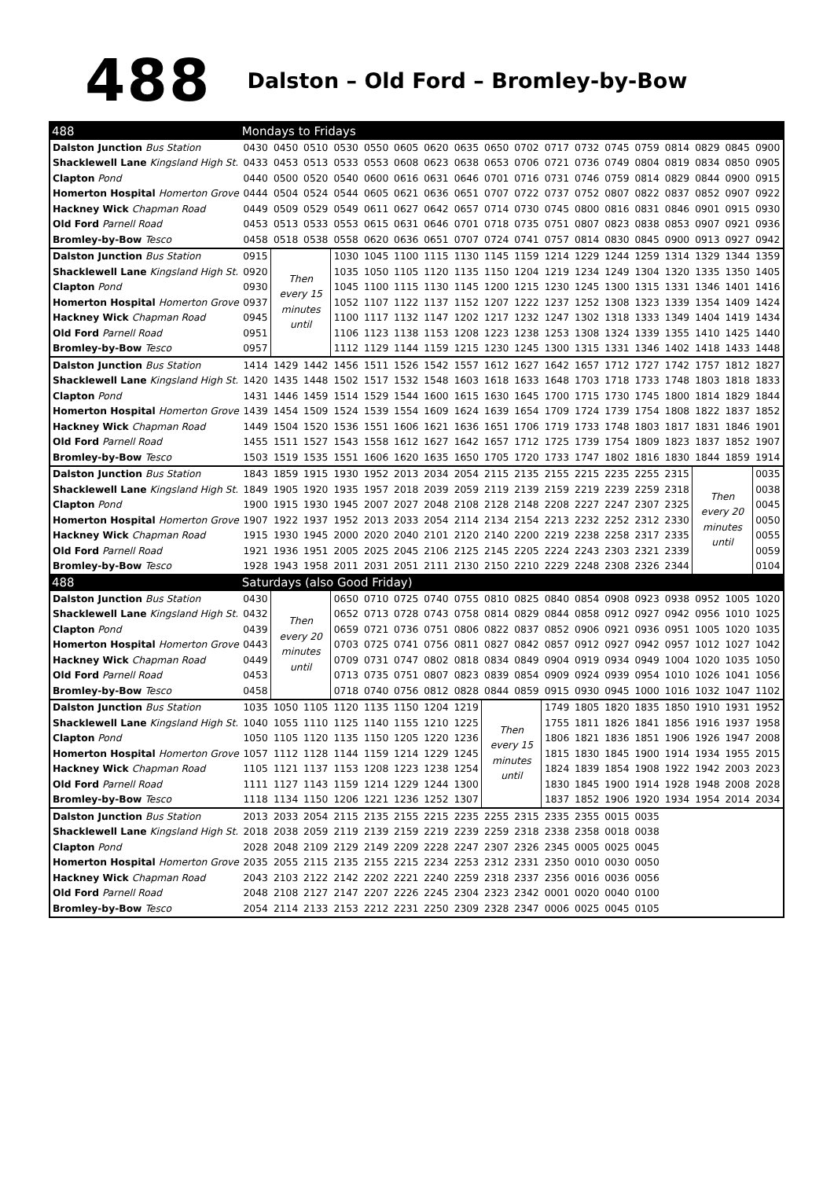488 Dalston – Old Ford – Bromley-by-Bow
| 488 | Mondays to Fridays | | | | | | | | | | | | | | | | | |
| --- | --- | --- | --- | --- | --- | --- | --- | --- | --- | --- | --- | --- | --- | --- | --- | --- | --- | --- |
| Dalston Junction Bus Station | 0430 | 0450 | 0510 | 0530 | 0550 | 0605 | 0620 | 0635 | 0650 | 0702 | 0717 | 0732 | 0745 | 0759 | 0814 | 0829 | 0845 | 0900 |
| Shacklewell Lane Kingsland High St. | 0433 | 0453 | 0513 | 0533 | 0553 | 0608 | 0623 | 0638 | 0653 | 0706 | 0721 | 0736 | 0749 | 0804 | 0819 | 0834 | 0850 | 0905 |
| Clapton Pond | 0440 | 0500 | 0520 | 0540 | 0600 | 0616 | 0631 | 0646 | 0701 | 0716 | 0731 | 0746 | 0759 | 0814 | 0829 | 0844 | 0900 | 0915 |
| Homerton Hospital Homerton Grove | 0444 | 0504 | 0524 | 0544 | 0605 | 0621 | 0636 | 0651 | 0707 | 0722 | 0737 | 0752 | 0807 | 0822 | 0837 | 0852 | 0907 | 0922 |
| Hackney Wick Chapman Road | 0449 | 0509 | 0529 | 0549 | 0611 | 0627 | 0642 | 0657 | 0714 | 0730 | 0745 | 0800 | 0816 | 0831 | 0846 | 0901 | 0915 | 0930 |
| Old Ford Parnell Road | 0453 | 0513 | 0533 | 0553 | 0615 | 0631 | 0646 | 0701 | 0718 | 0735 | 0751 | 0807 | 0823 | 0838 | 0853 | 0907 | 0921 | 0936 |
| Bromley-by-Bow Tesco | 0458 | 0518 | 0538 | 0558 | 0620 | 0636 | 0651 | 0707 | 0724 | 0741 | 0757 | 0814 | 0830 | 0845 | 0900 | 0913 | 0927 | 0942 |
| Dalston Junction Bus Station | 0915 | Then every 15 minutes until | | 1030 | 1045 | 1100 | 1115 | 1130 | 1145 | 1159 | 1214 | 1229 | 1244 | 1259 | 1314 | 1329 | 1344 | 1359 |
| Shacklewell Lane Kingsland High St. | 0920 | | | 1035 | 1050 | 1105 | 1120 | 1135 | 1150 | 1204 | 1219 | 1234 | 1249 | 1304 | 1320 | 1335 | 1350 | 1405 |
| Clapton Pond | 0930 | | | 1045 | 1100 | 1115 | 1130 | 1145 | 1200 | 1215 | 1230 | 1245 | 1300 | 1315 | 1331 | 1346 | 1401 | 1416 |
| Homerton Hospital Homerton Grove | 0937 | | | 1052 | 1107 | 1122 | 1137 | 1152 | 1207 | 1222 | 1237 | 1252 | 1308 | 1323 | 1339 | 1354 | 1409 | 1424 |
| Hackney Wick Chapman Road | 0945 | | | 1100 | 1117 | 1132 | 1147 | 1202 | 1217 | 1232 | 1247 | 1302 | 1318 | 1333 | 1349 | 1404 | 1419 | 1434 |
| Old Ford Parnell Road | 0951 | | | 1106 | 1123 | 1138 | 1153 | 1208 | 1223 | 1238 | 1253 | 1308 | 1324 | 1339 | 1355 | 1410 | 1425 | 1440 |
| Bromley-by-Bow Tesco | 0957 | | | 1112 | 1129 | 1144 | 1159 | 1215 | 1230 | 1245 | 1300 | 1315 | 1331 | 1346 | 1402 | 1418 | 1433 | 1448 |
| Dalston Junction Bus Station | 1414 | 1429 | 1442 | 1456 | 1511 | 1526 | 1542 | 1557 | 1612 | 1627 | 1642 | 1657 | 1712 | 1727 | 1742 | 1757 | 1812 | 1827 |
| Shacklewell Lane Kingsland High St. | 1420 | 1435 | 1448 | 1502 | 1517 | 1532 | 1548 | 1603 | 1618 | 1633 | 1648 | 1703 | 1718 | 1733 | 1748 | 1803 | 1818 | 1833 |
| Clapton Pond | 1431 | 1446 | 1459 | 1514 | 1529 | 1544 | 1600 | 1615 | 1630 | 1645 | 1700 | 1715 | 1730 | 1745 | 1800 | 1814 | 1829 | 1844 |
| Homerton Hospital Homerton Grove | 1439 | 1454 | 1509 | 1524 | 1539 | 1554 | 1609 | 1624 | 1639 | 1654 | 1709 | 1724 | 1739 | 1754 | 1808 | 1822 | 1837 | 1852 |
| Hackney Wick Chapman Road | 1449 | 1504 | 1520 | 1536 | 1551 | 1606 | 1621 | 1636 | 1651 | 1706 | 1719 | 1733 | 1748 | 1803 | 1817 | 1831 | 1846 | 1901 |
| Old Ford Parnell Road | 1455 | 1511 | 1527 | 1543 | 1558 | 1612 | 1627 | 1642 | 1657 | 1712 | 1725 | 1739 | 1754 | 1809 | 1823 | 1837 | 1852 | 1907 |
| Bromley-by-Bow Tesco | 1503 | 1519 | 1535 | 1551 | 1606 | 1620 | 1635 | 1650 | 1705 | 1720 | 1733 | 1747 | 1802 | 1816 | 1830 | 1844 | 1859 | 1914 |
| Dalston Junction Bus Station | 1843 | 1859 | 1915 | 1930 | 1952 | 2013 | 2034 | 2054 | 2115 | 2135 | 2155 | 2215 | 2235 | 2255 | 2315 | Then every 20 minutes until | | 0035 |
| Shacklewell Lane Kingsland High St. | 1849 | 1905 | 1920 | 1935 | 1957 | 2018 | 2039 | 2059 | 2119 | 2139 | 2159 | 2219 | 2239 | 2259 | 2318 | | | 0038 |
| Clapton Pond | 1900 | 1915 | 1930 | 1945 | 2007 | 2027 | 2048 | 2108 | 2128 | 2148 | 2208 | 2227 | 2247 | 2307 | 2325 | | | 0045 |
| Homerton Hospital Homerton Grove | 1907 | 1922 | 1937 | 1952 | 2013 | 2033 | 2054 | 2114 | 2134 | 2154 | 2213 | 2232 | 2252 | 2312 | 2330 | | | 0050 |
| Hackney Wick Chapman Road | 1915 | 1930 | 1945 | 2000 | 2020 | 2040 | 2101 | 2120 | 2140 | 2200 | 2219 | 2238 | 2258 | 2317 | 2335 | | | 0055 |
| Old Ford Parnell Road | 1921 | 1936 | 1951 | 2005 | 2025 | 2045 | 2106 | 2125 | 2145 | 2205 | 2224 | 2243 | 2303 | 2321 | 2339 | | | 0059 |
| Bromley-by-Bow Tesco | 1928 | 1943 | 1958 | 2011 | 2031 | 2051 | 2111 | 2130 | 2150 | 2210 | 2229 | 2248 | 2308 | 2326 | 2344 | | | 0104 |
| 488 | Saturdays (also Good Friday) | | | | | | | | | | | | | | | | | |
| Dalston Junction Bus Station | 0430 | Then every 20 minutes until | | 0650 | 0710 | 0725 | 0740 | 0755 | 0810 | 0825 | 0840 | 0854 | 0908 | 0923 | 0938 | 0952 | 1005 | 1020 |
| Shacklewell Lane Kingsland High St. | 0432 | | | 0652 | 0713 | 0728 | 0743 | 0758 | 0814 | 0829 | 0844 | 0858 | 0912 | 0927 | 0942 | 0956 | 1010 | 1025 |
| Clapton Pond | 0439 | | | 0659 | 0721 | 0736 | 0751 | 0806 | 0822 | 0837 | 0852 | 0906 | 0921 | 0936 | 0951 | 1005 | 1020 | 1035 |
| Homerton Hospital Homerton Grove | 0443 | | | 0703 | 0725 | 0741 | 0756 | 0811 | 0827 | 0842 | 0857 | 0912 | 0927 | 0942 | 0957 | 1012 | 1027 | 1042 |
| Hackney Wick Chapman Road | 0449 | | | 0709 | 0731 | 0747 | 0802 | 0818 | 0834 | 0849 | 0904 | 0919 | 0934 | 0949 | 1004 | 1020 | 1035 | 1050 |
| Old Ford Parnell Road | 0453 | | | 0713 | 0735 | 0751 | 0807 | 0823 | 0839 | 0854 | 0909 | 0924 | 0939 | 0954 | 1010 | 1026 | 1041 | 1056 |
| Bromley-by-Bow Tesco | 0458 | | | 0718 | 0740 | 0756 | 0812 | 0828 | 0844 | 0859 | 0915 | 0930 | 0945 | 1000 | 1016 | 1032 | 1047 | 1102 |
| Dalston Junction Bus Station | 1035 | 1050 | 1105 | 1120 | 1135 | 1150 | 1204 | 1219 | Then every 15 minutes until | | 1749 | 1805 | 1820 | 1835 | 1850 | 1910 | 1931 | 1952 |
| Shacklewell Lane Kingsland High St. | 1040 | 1055 | 1110 | 1125 | 1140 | 1155 | 1210 | 1225 | | | 1755 | 1811 | 1826 | 1841 | 1856 | 1916 | 1937 | 1958 |
| Clapton Pond | 1050 | 1105 | 1120 | 1135 | 1150 | 1205 | 1220 | 1236 | | | 1806 | 1821 | 1836 | 1851 | 1906 | 1926 | 1947 | 2008 |
| Homerton Hospital Homerton Grove | 1057 | 1112 | 1128 | 1144 | 1159 | 1214 | 1229 | 1245 | | | 1815 | 1830 | 1845 | 1900 | 1914 | 1934 | 1955 | 2015 |
| Hackney Wick Chapman Road | 1105 | 1121 | 1137 | 1153 | 1208 | 1223 | 1238 | 1254 | | | 1824 | 1839 | 1854 | 1908 | 1922 | 1942 | 2003 | 2023 |
| Old Ford Parnell Road | 1111 | 1127 | 1143 | 1159 | 1214 | 1229 | 1244 | 1300 | | | 1830 | 1845 | 1900 | 1914 | 1928 | 1948 | 2008 | 2028 |
| Bromley-by-Bow Tesco | 1118 | 1134 | 1150 | 1206 | 1221 | 1236 | 1252 | 1307 | | | 1837 | 1852 | 1906 | 1920 | 1934 | 1954 | 2014 | 2034 |
| Dalston Junction Bus Station | 2013 | 2033 | 2054 | 2115 | 2135 | 2155 | 2215 | 2235 | 2255 | 2315 | 2335 | 2355 | 0015 | 0035 | | | | |
| Shacklewell Lane Kingsland High St. | 2018 | 2038 | 2059 | 2119 | 2139 | 2159 | 2219 | 2239 | 2259 | 2318 | 2338 | 2358 | 0018 | 0038 | | | | |
| Clapton Pond | 2028 | 2048 | 2109 | 2129 | 2149 | 2209 | 2228 | 2247 | 2307 | 2326 | 2345 | 0005 | 0025 | 0045 | | | | |
| Homerton Hospital Homerton Grove | 2035 | 2055 | 2115 | 2135 | 2155 | 2215 | 2234 | 2253 | 2312 | 2331 | 2350 | 0010 | 0030 | 0050 | | | | |
| Hackney Wick Chapman Road | 2043 | 2103 | 2122 | 2142 | 2202 | 2221 | 2240 | 2259 | 2318 | 2337 | 2356 | 0016 | 0036 | 0056 | | | | |
| Old Ford Parnell Road | 2048 | 2108 | 2127 | 2147 | 2207 | 2226 | 2245 | 2304 | 2323 | 2342 | 0001 | 0020 | 0040 | 0100 | | | | |
| Bromley-by-Bow Tesco | 2054 | 2114 | 2133 | 2153 | 2212 | 2231 | 2250 | 2309 | 2328 | 2347 | 0006 | 0025 | 0045 | 0105 | | | | |